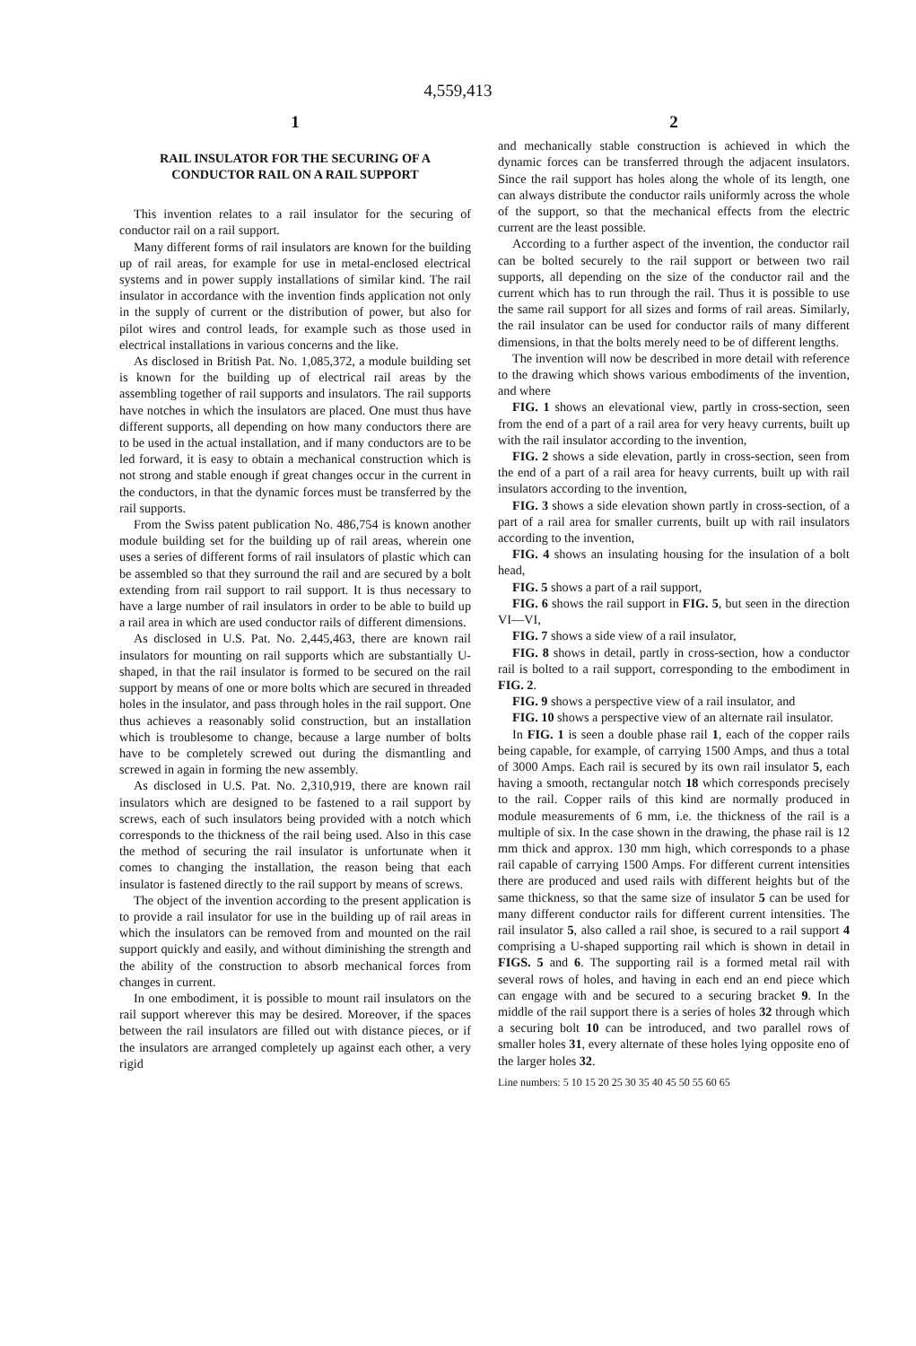4,559,413
1
RAIL INSULATOR FOR THE SECURING OF A CONDUCTOR RAIL ON A RAIL SUPPORT
This invention relates to a rail insulator for the securing of conductor rail on a rail support.
Many different forms of rail insulators are known for the building up of rail areas, for example for use in metal-enclosed electrical systems and in power supply installations of similar kind. The rail insulator in accordance with the invention finds application not only in the supply of current or the distribution of power, but also for pilot wires and control leads, for example such as those used in electrical installations in various concerns and the like.
As disclosed in British Pat. No. 1,085,372, a module building set is known for the building up of electrical rail areas by the assembling together of rail supports and insulators. The rail supports have notches in which the insulators are placed. One must thus have different supports, all depending on how many conductors there are to be used in the actual installation, and if many conductors are to be led forward, it is easy to obtain a mechanical construction which is not strong and stable enough if great changes occur in the current in the conductors, in that the dynamic forces must be transferred by the rail supports.
From the Swiss patent publication No. 486,754 is known another module building set for the building up of rail areas, wherein one uses a series of different forms of rail insulators of plastic which can be assembled so that they surround the rail and are secured by a bolt extending from rail support to rail support. It is thus necessary to have a large number of rail insulators in order to be able to build up a rail area in which are used conductor rails of different dimensions.
As disclosed in U.S. Pat. No. 2,445,463, there are known rail insulators for mounting on rail supports which are substantially U-shaped, in that the rail insulator is formed to be secured on the rail support by means of one or more bolts which are secured in threaded holes in the insulator, and pass through holes in the rail support. One thus achieves a reasonably solid construction, but an installation which is troublesome to change, because a large number of bolts have to be completely screwed out during the dismantling and screwed in again in forming the new assembly.
As disclosed in U.S. Pat. No. 2,310,919, there are known rail insulators which are designed to be fastened to a rail support by screws, each of such insulators being provided with a notch which corresponds to the thickness of the rail being used. Also in this case the method of securing the rail insulator is unfortunate when it comes to changing the installation, the reason being that each insulator is fastened directly to the rail support by means of screws.
The object of the invention according to the present application is to provide a rail insulator for use in the building up of rail areas in which the insulators can be removed from and mounted on the rail support quickly and easily, and without diminishing the strength and the ability of the construction to absorb mechanical forces from changes in current.
In one embodiment, it is possible to mount rail insulators on the rail support wherever this may be desired. Moreover, if the spaces between the rail insulators are filled out with distance pieces, or if the insulators are arranged completely up against each other, a very rigid
2
and mechanically stable construction is achieved in which the dynamic forces can be transferred through the adjacent insulators. Since the rail support has holes along the whole of its length, one can always distribute the conductor rails uniformly across the whole of the support, so that the mechanical effects from the electric current are the least possible.
According to a further aspect of the invention, the conductor rail can be bolted securely to the rail support or between two rail supports, all depending on the size of the conductor rail and the current which has to run through the rail. Thus it is possible to use the same rail support for all sizes and forms of rail areas. Similarly, the rail insulator can be used for conductor rails of many different dimensions, in that the bolts merely need to be of different lengths.
The invention will now be described in more detail with reference to the drawing which shows various embodiments of the invention, and where
FIG. 1 shows an elevational view, partly in cross-section, seen from the end of a part of a rail area for very heavy currents, built up with the rail insulator according to the invention,
FIG. 2 shows a side elevation, partly in cross-section, seen from the end of a part of a rail area for heavy currents, built up with rail insulators according to the invention,
FIG. 3 shows a side elevation shown partly in cross-section, of a part of a rail area for smaller currents, built up with rail insulators according to the invention,
FIG. 4 shows an insulating housing for the insulation of a bolt head,
FIG. 5 shows a part of a rail support,
FIG. 6 shows the rail support in FIG. 5, but seen in the direction VI—VI,
FIG. 7 shows a side view of a rail insulator,
FIG. 8 shows in detail, partly in cross-section, how a conductor rail is bolted to a rail support, corresponding to the embodiment in FIG. 2.
FIG. 9 shows a perspective view of a rail insulator, and
FIG. 10 shows a perspective view of an alternate rail insulator.
In FIG. 1 is seen a double phase rail 1, each of the copper rails being capable, for example, of carrying 1500 Amps, and thus a total of 3000 Amps. Each rail is secured by its own rail insulator 5, each having a smooth, rectangular notch 18 which corresponds precisely to the rail. Copper rails of this kind are normally produced in module measurements of 6 mm, i.e. the thickness of the rail is a multiple of six. In the case shown in the drawing, the phase rail is 12 mm thick and approx. 130 mm high, which corresponds to a phase rail capable of carrying 1500 Amps. For different current intensities there are produced and used rails with different heights but of the same thickness, so that the same size of insulator 5 can be used for many different conductor rails for different current intensities. The rail insulator 5, also called a rail shoe, is secured to a rail support 4 comprising a U-shaped supporting rail which is shown in detail in FIGS. 5 and 6. The supporting rail is a formed metal rail with several rows of holes, and having in each end an end piece which can engage with and be secured to a securing bracket 9. In the middle of the rail support there is a series of holes 32 through which a securing bolt 10 can be introduced, and two parallel rows of smaller holes 31, every alternate of these holes lying opposite eno of the larger holes 32.
Line numbers: 5 10 15 20 25 30 35 40 45 50 55 60 65